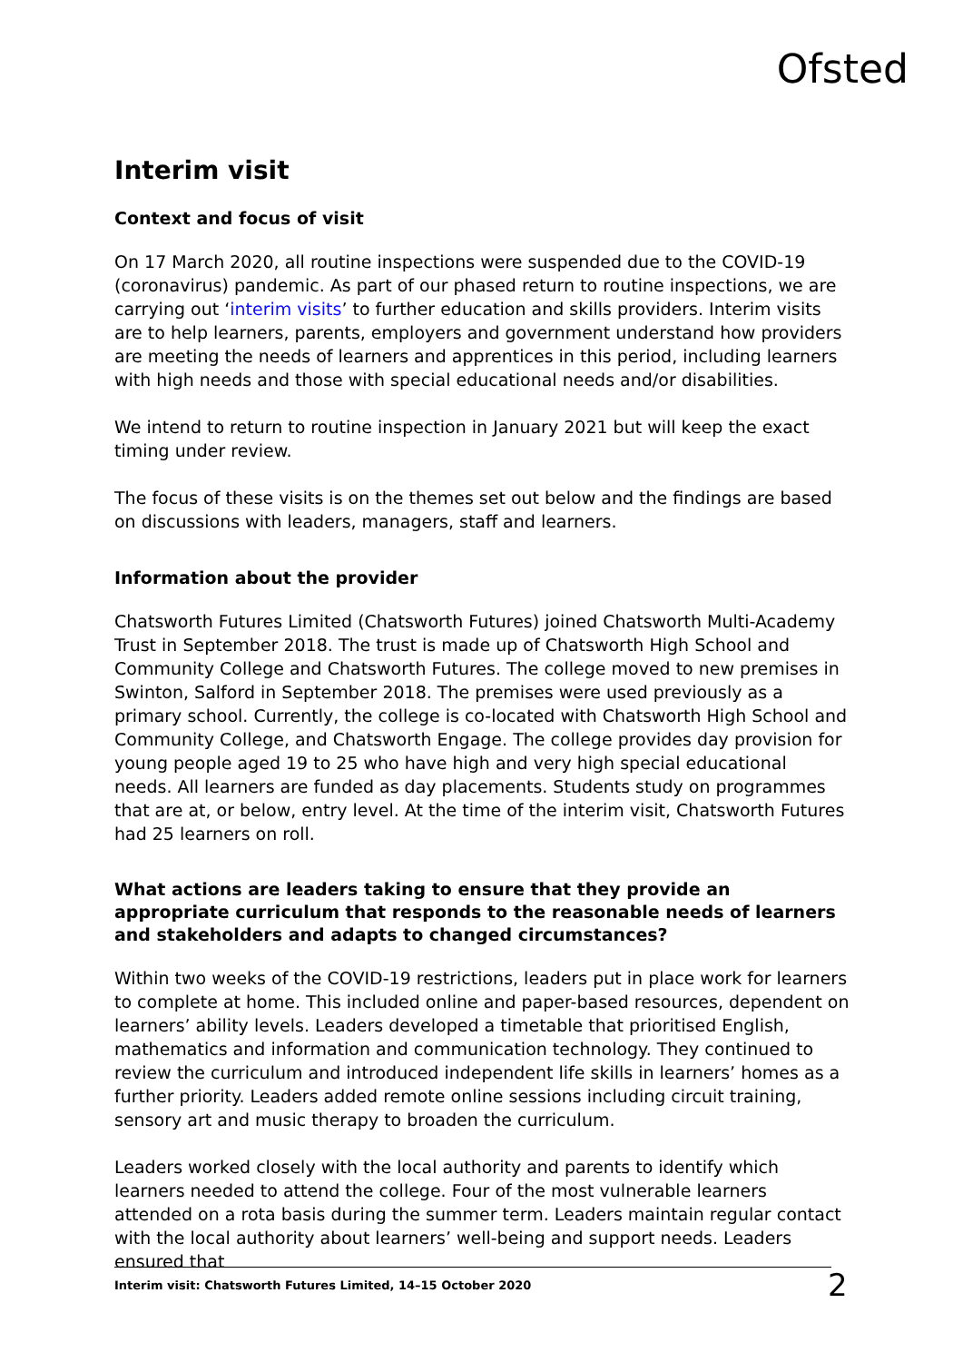Ofsted
Interim visit
Context and focus of visit
On 17 March 2020, all routine inspections were suspended due to the COVID-19 (coronavirus) pandemic. As part of our phased return to routine inspections, we are carrying out ‘interim visits’ to further education and skills providers. Interim visits are to help learners, parents, employers and government understand how providers are meeting the needs of learners and apprentices in this period, including learners with high needs and those with special educational needs and/or disabilities.
We intend to return to routine inspection in January 2021 but will keep the exact timing under review.
The focus of these visits is on the themes set out below and the findings are based on discussions with leaders, managers, staff and learners.
Information about the provider
Chatsworth Futures Limited (Chatsworth Futures) joined Chatsworth Multi-Academy Trust in September 2018. The trust is made up of Chatsworth High School and Community College and Chatsworth Futures. The college moved to new premises in Swinton, Salford in September 2018. The premises were used previously as a primary school. Currently, the college is co-located with Chatsworth High School and Community College, and Chatsworth Engage. The college provides day provision for young people aged 19 to 25 who have high and very high special educational needs. All learners are funded as day placements. Students study on programmes that are at, or below, entry level. At the time of the interim visit, Chatsworth Futures had 25 learners on roll.
What actions are leaders taking to ensure that they provide an appropriate curriculum that responds to the reasonable needs of learners and stakeholders and adapts to changed circumstances?
Within two weeks of the COVID-19 restrictions, leaders put in place work for learners to complete at home. This included online and paper-based resources, dependent on learners’ ability levels. Leaders developed a timetable that prioritised English, mathematics and information and communication technology. They continued to review the curriculum and introduced independent life skills in learners’ homes as a further priority. Leaders added remote online sessions including circuit training, sensory art and music therapy to broaden the curriculum.
Leaders worked closely with the local authority and parents to identify which learners needed to attend the college. Four of the most vulnerable learners attended on a rota basis during the summer term. Leaders maintain regular contact with the local authority about learners’ well-being and support needs. Leaders ensured that
Interim visit: Chatsworth Futures Limited, 14–15 October 2020 2